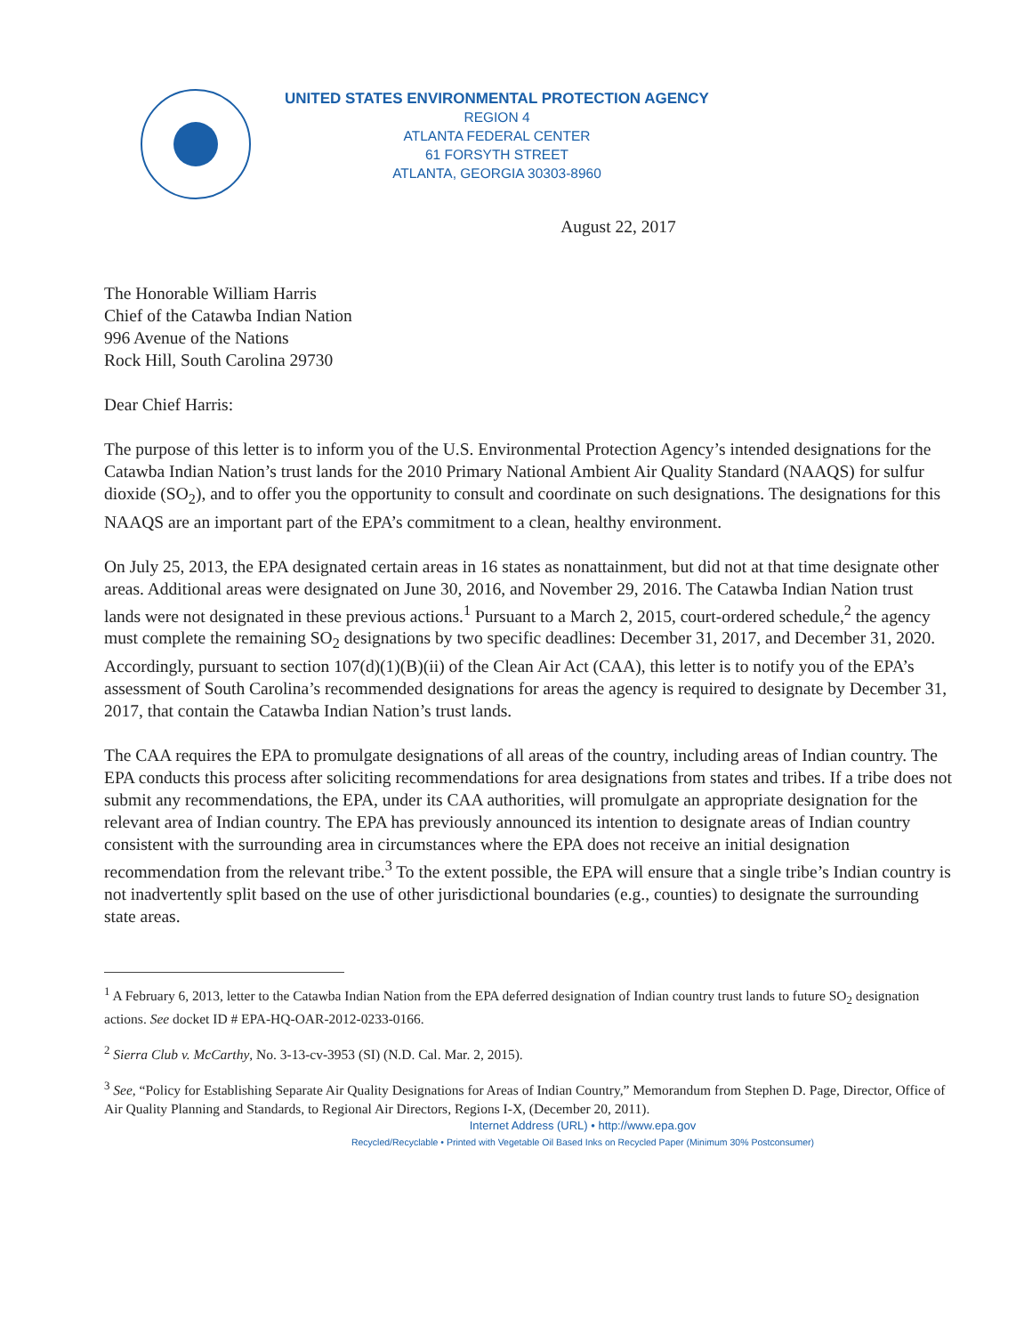UNITED STATES ENVIRONMENTAL PROTECTION AGENCY
REGION 4
ATLANTA FEDERAL CENTER
61 FORSYTH STREET
ATLANTA, GEORGIA 30303-8960
August 22, 2017
The Honorable William Harris
Chief of the Catawba Indian Nation
996 Avenue of the Nations
Rock Hill, South Carolina 29730
Dear Chief Harris:
The purpose of this letter is to inform you of the U.S. Environmental Protection Agency’s intended designations for the Catawba Indian Nation’s trust lands for the 2010 Primary National Ambient Air Quality Standard (NAAQS) for sulfur dioxide (SO<sub>2</sub>), and to offer you the opportunity to consult and coordinate on such designations. The designations for this NAAQS are an important part of the EPA’s commitment to a clean, healthy environment.
On July 25, 2013, the EPA designated certain areas in 16 states as nonattainment, but did not at that time designate other areas. Additional areas were designated on June 30, 2016, and November 29, 2016. The Catawba Indian Nation trust lands were not designated in these previous actions.<sup>1</sup> Pursuant to a March 2, 2015, court-ordered schedule,<sup>2</sup> the agency must complete the remaining SO<sub>2</sub> designations by two specific deadlines: December 31, 2017, and December 31, 2020. Accordingly, pursuant to section 107(d)(1)(B)(ii) of the Clean Air Act (CAA), this letter is to notify you of the EPA’s assessment of South Carolina’s recommended designations for areas the agency is required to designate by December 31, 2017, that contain the Catawba Indian Nation’s trust lands.
The CAA requires the EPA to promulgate designations of all areas of the country, including areas of Indian country. The EPA conducts this process after soliciting recommendations for area designations from states and tribes. If a tribe does not submit any recommendations, the EPA, under its CAA authorities, will promulgate an appropriate designation for the relevant area of Indian country. The EPA has previously announced its intention to designate areas of Indian country consistent with the surrounding area in circumstances where the EPA does not receive an initial designation recommendation from the relevant tribe.<sup>3</sup> To the extent possible, the EPA will ensure that a single tribe’s Indian country is not inadvertently split based on the use of other jurisdictional boundaries (e.g., counties) to designate the surrounding state areas.
<sup>1</sup> A February 6, 2013, letter to the Catawba Indian Nation from the EPA deferred designation of Indian country trust lands to future SO<sub>2</sub> designation actions. See docket ID # EPA-HQ-OAR-2012-0233-0166.
<sup>2</sup> Sierra Club v. McCarthy, No. 3-13-cv-3953 (SI) (N.D. Cal. Mar. 2, 2015).
<sup>3</sup> See, “Policy for Establishing Separate Air Quality Designations for Areas of Indian Country,” Memorandum from Stephen D. Page, Director, Office of Air Quality Planning and Standards, to Regional Air Directors, Regions I-X, (December 20, 2011).
Internet Address (URL) • http://www.epa.gov
Recycled/Recyclable • Printed with Vegetable Oil Based Inks on Recycled Paper (Minimum 30% Postconsumer)